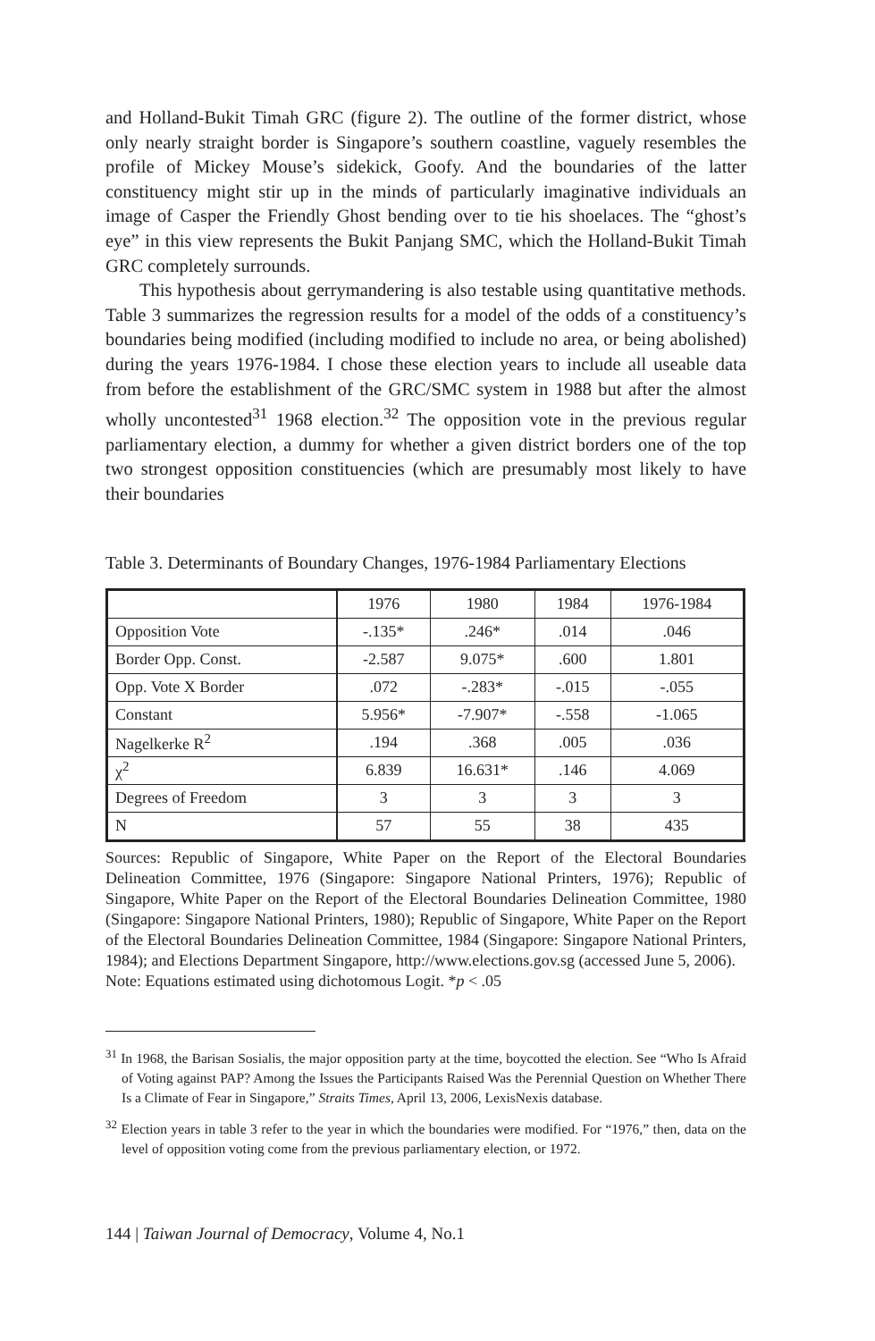and Holland-Bukit Timah GRC (figure 2). The outline of the former district, whose only nearly straight border is Singapore’s southern coastline, vaguely resembles the profile of Mickey Mouse’s sidekick, Goofy. And the boundaries of the latter constituency might stir up in the minds of particularly imaginative individuals an image of Casper the Friendly Ghost bending over to tie his shoelaces. The “ghost’s eye” in this view represents the Bukit Panjang SMC, which the Holland-Bukit Timah GRC completely surrounds.
This hypothesis about gerrymandering is also testable using quantitative methods. Table 3 summarizes the regression results for a model of the odds of a constituency’s boundaries being modified (including modified to include no area, or being abolished) during the years 1976-1984. I chose these election years to include all useable data from before the establishment of the GRC/SMC system in 1988 but after the almost wholly uncontested<sup>31</sup> 1968 election.<sup>32</sup> The opposition vote in the previous regular parliamentary election, a dummy for whether a given district borders one of the top two strongest opposition constituencies (which are presumably most likely to have their boundaries
Table 3. Determinants of Boundary Changes, 1976-1984 Parliamentary Elections
| | 1976 | 1980 | 1984 | 1976-1984 |
| Opposition Vote | -.135* | .246* | .014 | .046 |
| Border Opp. Const. | -2.587 | 9.075* | .600 | 1.801 |
| Opp. Vote X Border | .072 | -.283* | -.015 | -.055 |
| Constant | 5.956* | -7.907* | -.558 | -1.065 |
| Nagelkerke R<sup>2</sup> | .194 | .368 | .005 | .036 |
| χ<sup>2</sup> | 6.839 | 16.631* | .146 | 4.069 |
| Degrees of Freedom | 3 | 3 | 3 | 3 |
| N | 57 | 55 | 38 | 435 |
Sources: Republic of Singapore, White Paper on the Report of the Electoral Boundaries Delineation Committee, 1976 (Singapore: Singapore National Printers, 1976); Republic of Singapore, White Paper on the Report of the Electoral Boundaries Delineation Committee, 1980 (Singapore: Singapore National Printers, 1980); Republic of Singapore, White Paper on the Report of the Electoral Boundaries Delineation Committee, 1984 (Singapore: Singapore National Printers, 1984); and Elections Department Singapore, http://www.elections.gov.sg (accessed June 5, 2006).
Note: Equations estimated using dichotomous Logit. *p < .05
<sup>31</sup> In 1968, the Barisan Sosialis, the major opposition party at the time, boycotted the election. See “Who Is Afraid of Voting against PAP? Among the Issues the Participants Raised Was the Perennial Question on Whether There Is a Climate of Fear in Singapore,” Straits Times, April 13, 2006, LexisNexis database.
<sup>32</sup> Election years in table 3 refer to the year in which the boundaries were modified. For “1976,” then, data on the level of opposition voting come from the previous parliamentary election, or 1972.
144 | Taiwan Journal of Democracy, Volume 4, No.1